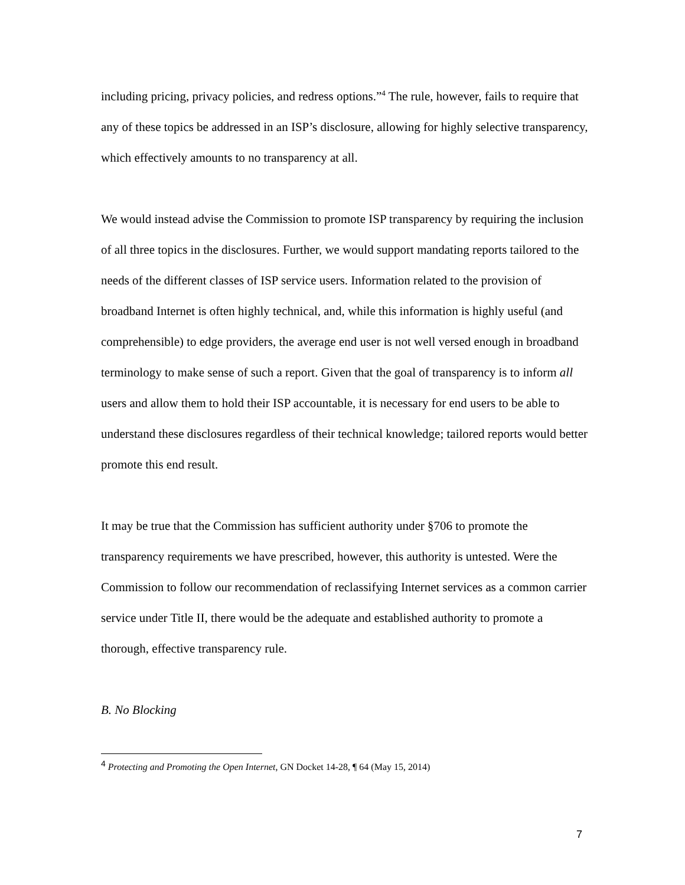including pricing, privacy policies, and redress options.”<sup>4</sup> The rule, however, fails to require that any of these topics be addressed in an ISP’s disclosure, allowing for highly selective transparency, which effectively amounts to no transparency at all.
We would instead advise the Commission to promote ISP transparency by requiring the inclusion of all three topics in the disclosures. Further, we would support mandating reports tailored to the needs of the different classes of ISP service users. Information related to the provision of broadband Internet is often highly technical, and, while this information is highly useful (and comprehensible) to edge providers, the average end user is not well versed enough in broadband terminology to make sense of such a report. Given that the goal of transparency is to inform all users and allow them to hold their ISP accountable, it is necessary for end users to be able to understand these disclosures regardless of their technical knowledge; tailored reports would better promote this end result.
It may be true that the Commission has sufficient authority under §706 to promote the transparency requirements we have prescribed, however, this authority is untested. Were the Commission to follow our recommendation of reclassifying Internet services as a common carrier service under Title II, there would be the adequate and established authority to promote a thorough, effective transparency rule.
B. No Blocking
<sup>4</sup> Protecting and Promoting the Open Internet, GN Docket 14-28, ¶ 64 (May 15, 2014)
7